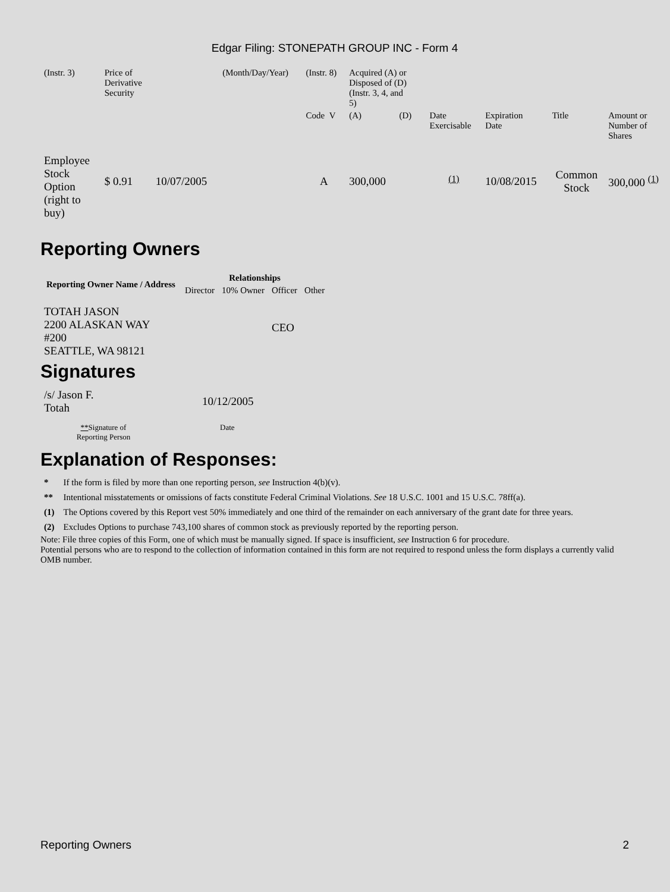Edgar Filing: STONEPATH GROUP INC - Form 4
| (Instr. 3) | Price of Derivative Security | | (Month/Day/Year) | (Instr. 8) | Acquired (A) or Disposed of (D) (Instr. 3, 4, and 5) | | | | | | |
| | | | | Code V | (A) | (D) | | Date Exercisable | Expiration Date | Title | Amount or Number of Shares |
| Employee Stock Option (right to buy) | $ 0.91 | 10/07/2005 | | A | 300,000 | | | <sup>(1)</sup> | 10/08/2015 | Common Stock | 300,000 <sup>(1)</sup> |
Reporting Owners
| Reporting Owner Name / Address | Relationships | | | |
| --- | --- | --- | --- | --- |
| | Director | 10% Owner | Officer | Other |
| TOTAH JASON 2200 ALASKAN WAY #200 SEATTLE, WA 98121 | | | CEO | |
Signatures
| /s/ Jason F. Totah | 10/12/2005 |
| ** Signature of Reporting Person | Date |
Explanation of Responses:
| * | If the form is filed by more than one reporting person, see Instruction 4(b)(v). |
| ** | Intentional misstatements or omissions of facts constitute Federal Criminal Violations. See 18 U.S.C. 1001 and 15 U.S.C. 78ff(a). |
| (1) | The Options covered by this Report vest 50% immediately and one third of the remainder on each anniversary of the grant date for three years. |
| (2) | Excludes Options to purchase 743,100 shares of common stock as previously reported by the reporting person. |
Note: File three copies of this Form, one of which must be manually signed. If space is insufficient, see Instruction 6 for procedure.
Potential persons who are to respond to the collection of information contained in this form are not required to respond unless the form displays a currently valid OMB number.
Reporting Owners 2